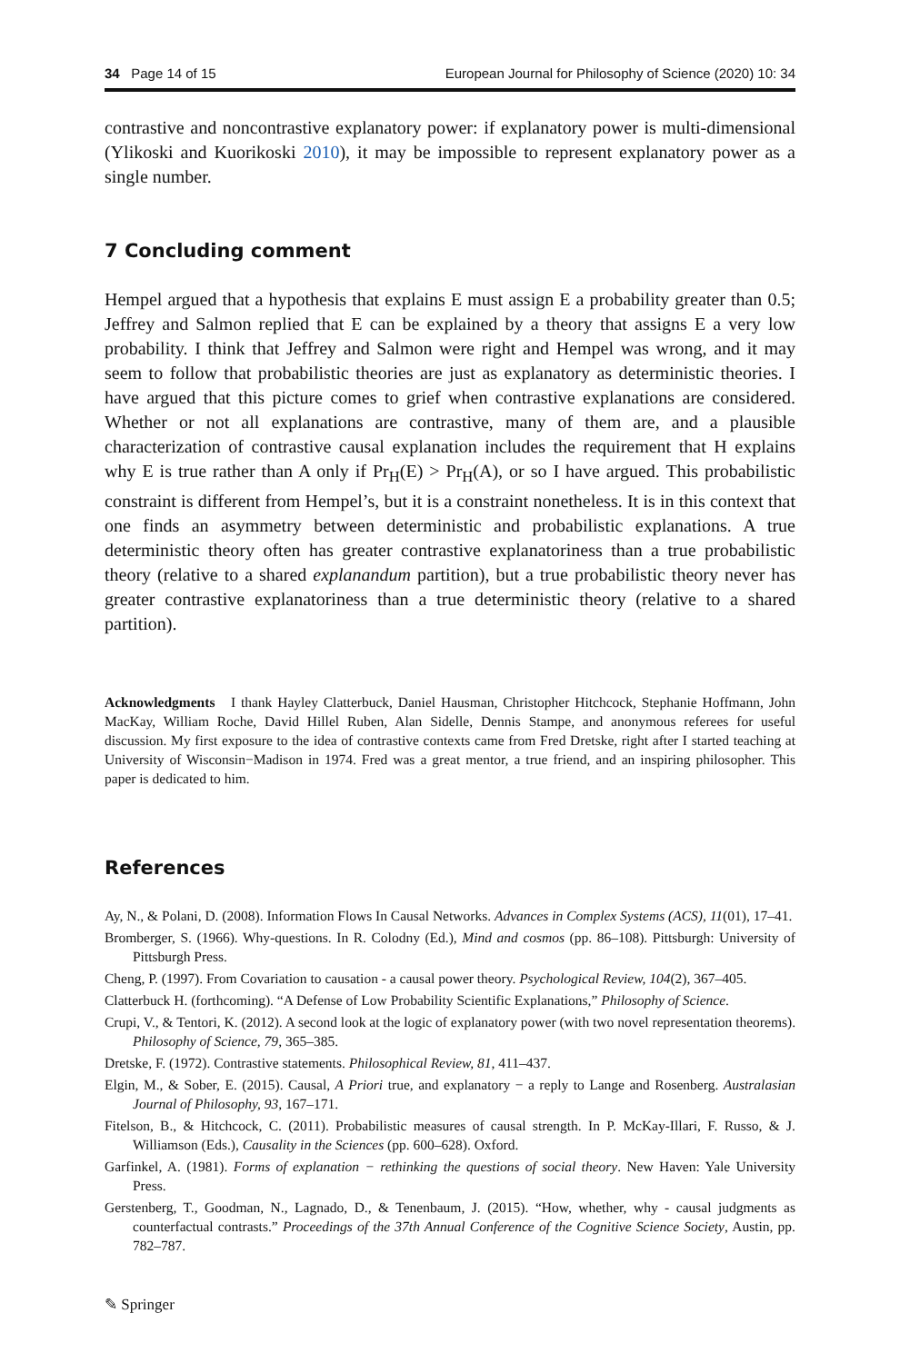34 Page 14 of 15 European Journal for Philosophy of Science (2020) 10: 34
contrastive and noncontrastive explanatory power: if explanatory power is multi-dimensional (Ylikoski and Kuorikoski 2010), it may be impossible to represent explanatory power as a single number.
7 Concluding comment
Hempel argued that a hypothesis that explains E must assign E a probability greater than 0.5; Jeffrey and Salmon replied that E can be explained by a theory that assigns E a very low probability. I think that Jeffrey and Salmon were right and Hempel was wrong, and it may seem to follow that probabilistic theories are just as explanatory as deterministic theories. I have argued that this picture comes to grief when contrastive explanations are considered. Whether or not all explanations are contrastive, many of them are, and a plausible characterization of contrastive causal explanation includes the requirement that H explains why E is true rather than A only if Pr<sub>H</sub>(E) > Pr<sub>H</sub>(A), or so I have argued. This probabilistic constraint is different from Hempel’s, but it is a constraint nonetheless. It is in this context that one finds an asymmetry between deterministic and probabilistic explanations. A true deterministic theory often has greater contrastive explanatoriness than a true probabilistic theory (relative to a shared explanandum partition), but a true probabilistic theory never has greater contrastive explanatoriness than a true deterministic theory (relative to a shared partition).
Acknowledgments I thank Hayley Clatterbuck, Daniel Hausman, Christopher Hitchcock, Stephanie Hoffmann, John MacKay, William Roche, David Hillel Ruben, Alan Sidelle, Dennis Stampe, and anonymous referees for useful discussion. My first exposure to the idea of contrastive contexts came from Fred Dretske, right after I started teaching at University of Wisconsin−Madison in 1974. Fred was a great mentor, a true friend, and an inspiring philosopher. This paper is dedicated to him.
References
Ay, N., & Polani, D. (2008). Information Flows In Causal Networks. Advances in Complex Systems (ACS), 11(01), 17–41.
Bromberger, S. (1966). Why-questions. In R. Colodny (Ed.), Mind and cosmos (pp. 86–108). Pittsburgh: University of Pittsburgh Press.
Cheng, P. (1997). From Covariation to causation - a causal power theory. Psychological Review, 104(2), 367–405.
Clatterbuck H. (forthcoming). “A Defense of Low Probability Scientific Explanations,” Philosophy of Science.
Crupi, V., & Tentori, K. (2012). A second look at the logic of explanatory power (with two novel representation theorems). Philosophy of Science, 79, 365–385.
Dretske, F. (1972). Contrastive statements. Philosophical Review, 81, 411–437.
Elgin, M., & Sober, E. (2015). Causal, A Priori true, and explanatory − a reply to Lange and Rosenberg. Australasian Journal of Philosophy, 93, 167–171.
Fitelson, B., & Hitchcock, C. (2011). Probabilistic measures of causal strength. In P. McKay-Illari, F. Russo, & J. Williamson (Eds.), Causality in the Sciences (pp. 600–628). Oxford.
Garfinkel, A. (1981). Forms of explanation − rethinking the questions of social theory. New Haven: Yale University Press.
Gerstenberg, T., Goodman, N., Lagnado, D., & Tenenbaum, J. (2015). “How, whether, why - causal judgments as counterfactual contrasts.” Proceedings of the 37th Annual Conference of the Cognitive Science Society, Austin, pp. 782–787.
✎ Springer